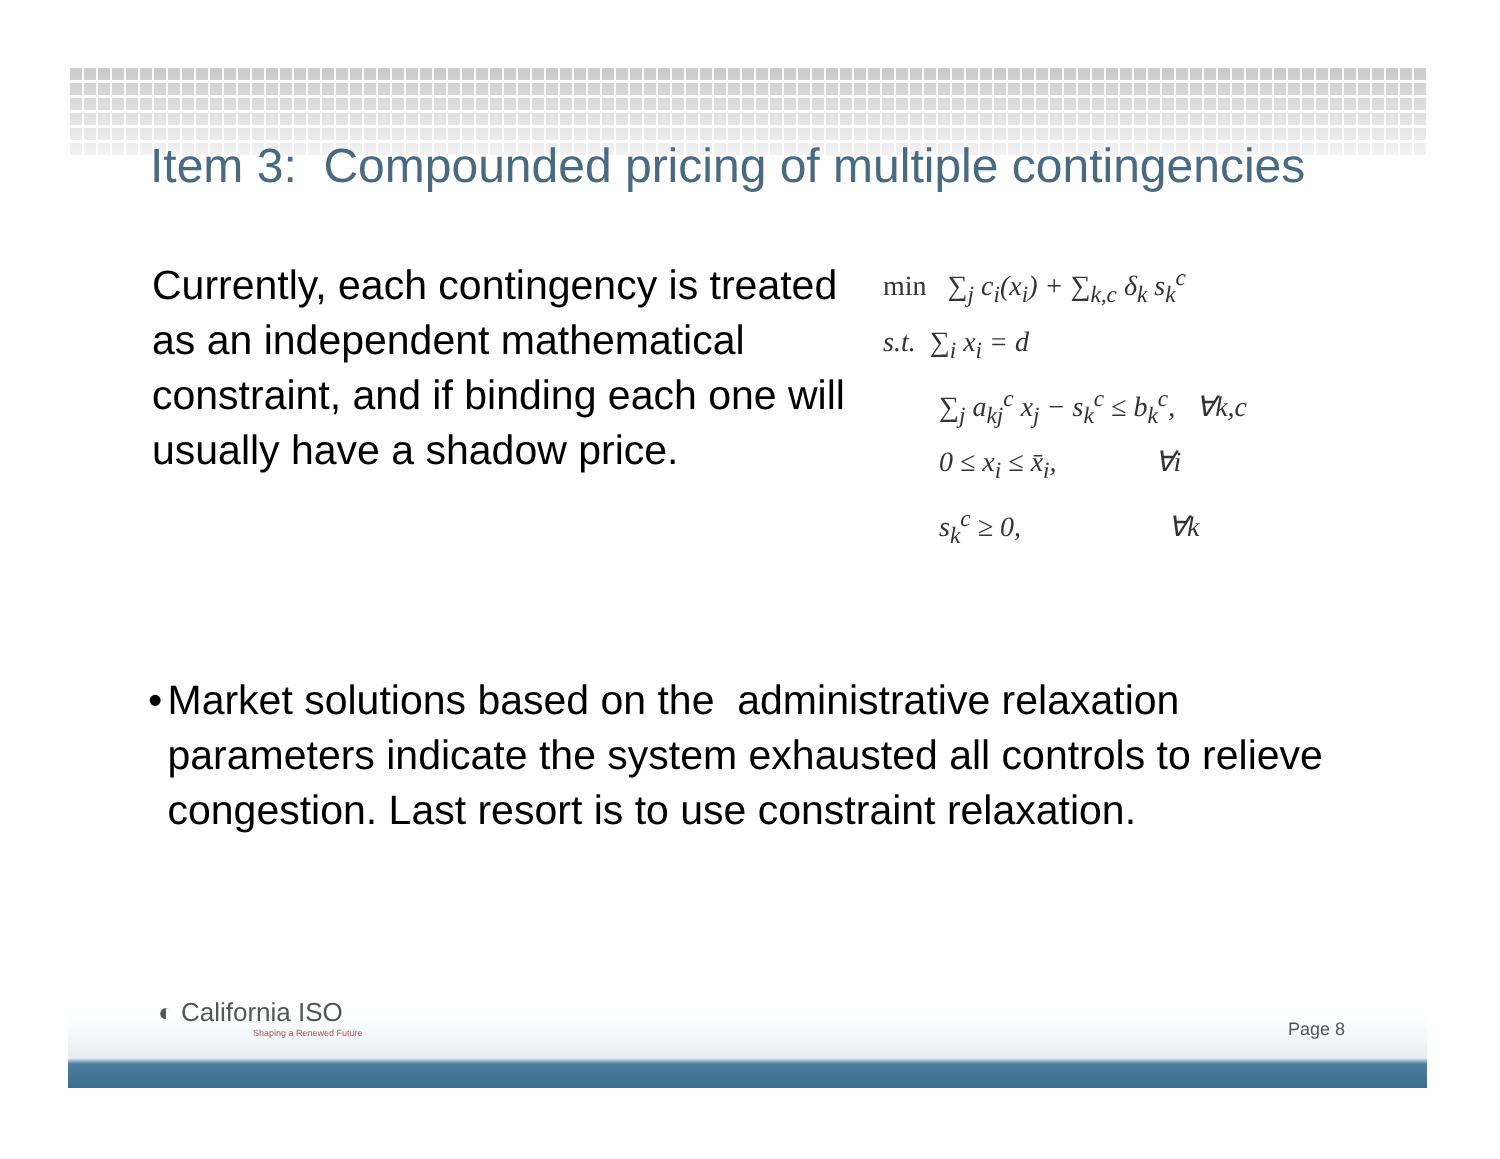Item 3: Compounded pricing of multiple contingencies
Currently, each contingency is treated as an independent mathematical constraint, and if binding each one will usually have a shadow price.
min ∑<sub>j</sub> c<sub>i</sub>(x<sub>i</sub>) + ∑<sub>k,c</sub> δ<sub>k</sub> s<sub>k</sub><sup>c</sup>
s.t. ∑<sub>i</sub> x<sub>i</sub> = d
∑<sub>j</sub> a<sub>kj</sub><sup>c</sup> x<sub>j</sub> − s<sub>k</sub><sup>c</sup> ≤ b<sub>k</sub><sup>c</sup>, ∀k,c
0 ≤ x<sub>i</sub> ≤ x̄<sub>i</sub>, ∀i
s<sub>k</sub><sup>c</sup> ≥ 0, ∀k
• Market solutions based on the administrative relaxation parameters indicate the system exhausted all controls to relieve congestion. Last resort is to use constraint relaxation.
◐ California ISO
Shaping a Renewed Future
Page 8